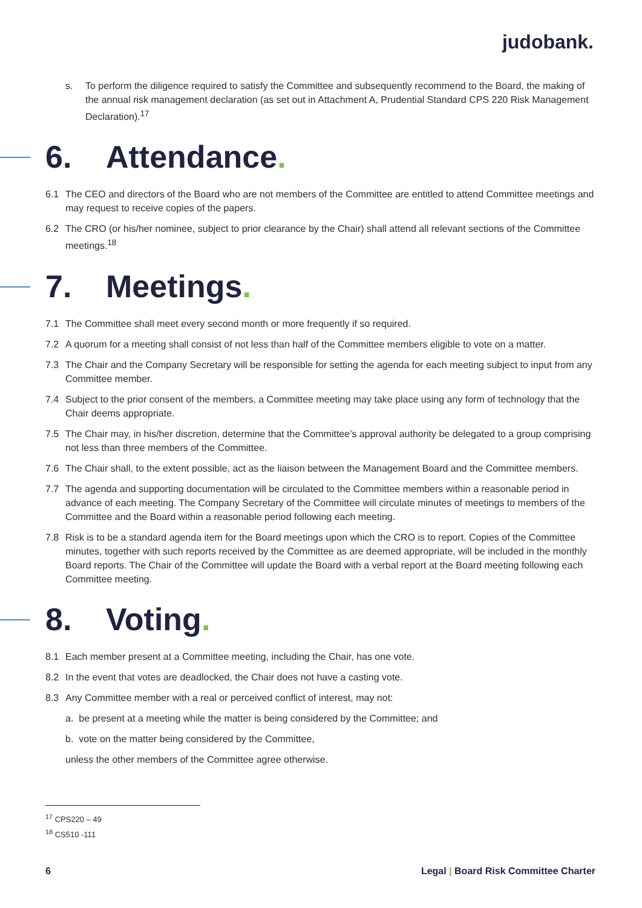judo bank.
s. To perform the diligence required to satisfy the Committee and subsequently recommend to the Board, the making of the annual risk management declaration (as set out in Attachment A, Prudential Standard CPS 220 Risk Management Declaration).<sup>17</sup>
6. Attendance.
6.1 The CEO and directors of the Board who are not members of the Committee are entitled to attend Committee meetings and may request to receive copies of the papers.
6.2 The CRO (or his/her nominee, subject to prior clearance by the Chair) shall attend all relevant sections of the Committee meetings.<sup>18</sup>
7. Meetings.
7.1 The Committee shall meet every second month or more frequently if so required.
7.2 A quorum for a meeting shall consist of not less than half of the Committee members eligible to vote on a matter.
7.3 The Chair and the Company Secretary will be responsible for setting the agenda for each meeting subject to input from any Committee member.
7.4 Subject to the prior consent of the members, a Committee meeting may take place using any form of technology that the Chair deems appropriate.
7.5 The Chair may, in his/her discretion, determine that the Committee’s approval authority be delegated to a group comprising not less than three members of the Committee.
7.6 The Chair shall, to the extent possible, act as the liaison between the Management Board and the Committee members.
7.7 The agenda and supporting documentation will be circulated to the Committee members within a reasonable period in advance of each meeting. The Company Secretary of the Committee will circulate minutes of meetings to members of the Committee and the Board within a reasonable period following each meeting.
7.8 Risk is to be a standard agenda item for the Board meetings upon which the CRO is to report. Copies of the Committee minutes, together with such reports received by the Committee as are deemed appropriate, will be included in the monthly Board reports. The Chair of the Committee will update the Board with a verbal report at the Board meeting following each Committee meeting.
8. Voting.
8.1 Each member present at a Committee meeting, including the Chair, has one vote.
8.2 In the event that votes are deadlocked, the Chair does not have a casting vote.
8.3 Any Committee member with a real or perceived conflict of interest, may not:
a. be present at a meeting while the matter is being considered by the Committee; and
b. vote on the matter being considered by the Committee,
unless the other members of the Committee agree otherwise.
<sup>17</sup> CPS220 – 49
<sup>18</sup> CS510 -111
6 Legal | Board Risk Committee Charter